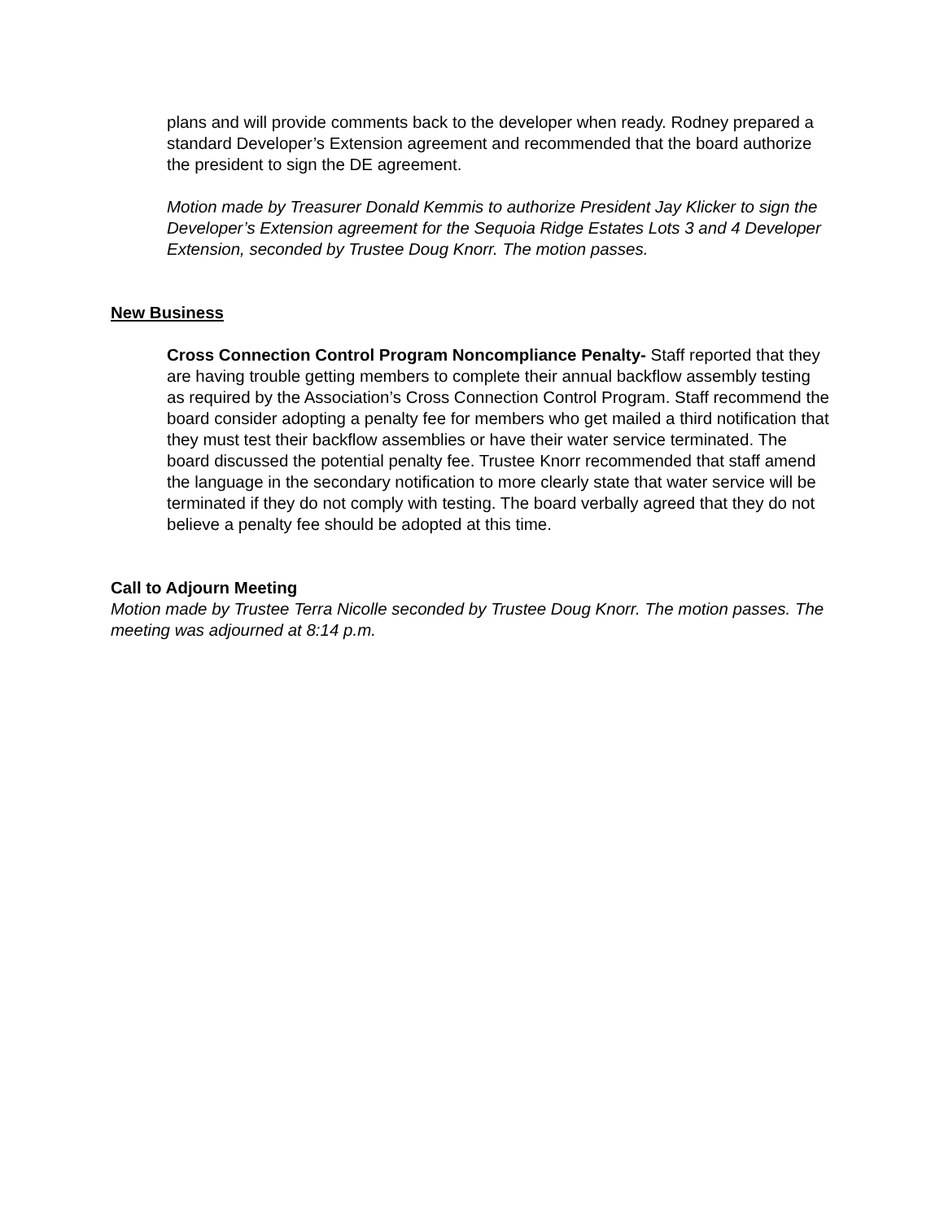plans and will provide comments back to the developer when ready. Rodney prepared a standard Developer’s Extension agreement and recommended that the board authorize the president to sign the DE agreement.
Motion made by Treasurer Donald Kemmis to authorize President Jay Klicker to sign the Developer’s Extension agreement for the Sequoia Ridge Estates Lots 3 and 4 Developer Extension, seconded by Trustee Doug Knorr. The motion passes.
New Business
Cross Connection Control Program Noncompliance Penalty- Staff reported that they are having trouble getting members to complete their annual backflow assembly testing as required by the Association’s Cross Connection Control Program. Staff recommend the board consider adopting a penalty fee for members who get mailed a third notification that they must test their backflow assemblies or have their water service terminated. The board discussed the potential penalty fee. Trustee Knorr recommended that staff amend the language in the secondary notification to more clearly state that water service will be terminated if they do not comply with testing. The board verbally agreed that they do not believe a penalty fee should be adopted at this time.
Call to Adjourn Meeting
Motion made by Trustee Terra Nicolle seconded by Trustee Doug Knorr. The motion passes. The meeting was adjourned at 8:14 p.m.